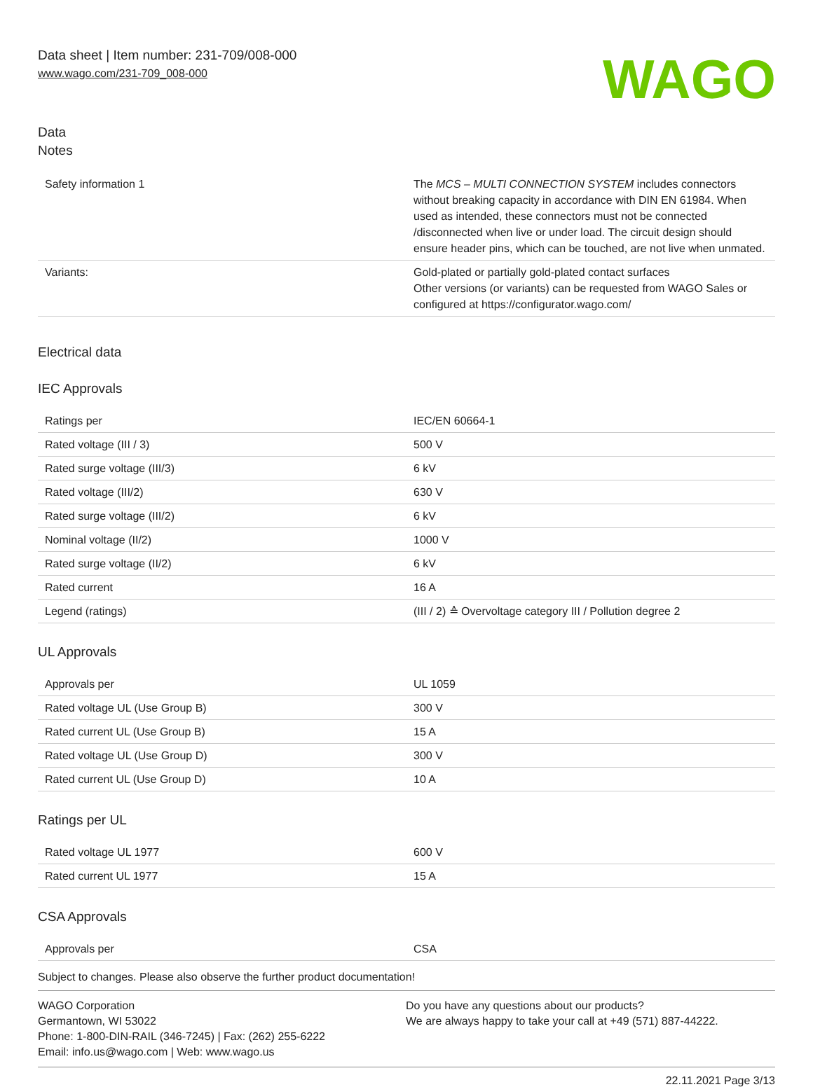Data sheet | Item number: 231-709/008-000
www.wago.com/231-709_008-000
WAGO
Data
Notes
| Safety information 1 | The MCS – MULTI CONNECTION SYSTEM includes connectors without breaking capacity in accordance with DIN EN 61984. When used as intended, these connectors must not be connected /disconnected when live or under load. The circuit design should ensure header pins, which can be touched, are not live when unmated. |
| Variants: | Gold-plated or partially gold-plated contact surfaces Other versions (or variants) can be requested from WAGO Sales or configured at https://configurator.wago.com/ |
Electrical data
IEC Approvals
| Ratings per | IEC/EN 60664-1 |
| Rated voltage (III / 3) | 500 V |
| Rated surge voltage (III/3) | 6 kV |
| Rated voltage (III/2) | 630 V |
| Rated surge voltage (III/2) | 6 kV |
| Nominal voltage (II/2) | 1000 V |
| Rated surge voltage (II/2) | 6 kV |
| Rated current | 16 A |
| Legend (ratings) | (III / 2) ≙ Overvoltage category III / Pollution degree 2 |
UL Approvals
| Approvals per | UL 1059 |
| Rated voltage UL (Use Group B) | 300 V |
| Rated current UL (Use Group B) | 15 A |
| Rated voltage UL (Use Group D) | 300 V |
| Rated current UL (Use Group D) | 10 A |
Ratings per UL
| Rated voltage UL 1977 | 600 V |
| Rated current UL 1977 | 15 A |
CSA Approvals
| Approvals per | CSA |
Subject to changes. Please also observe the further product documentation!
WAGO Corporation
Germantown, WI 53022
Phone: 1-800-DIN-RAIL (346-7245) | Fax: (262) 255-6222
Email: info.us@wago.com | Web: www.wago.us
Do you have any questions about our products?
We are always happy to take your call at +49 (571) 887-44222.
22.11.2021 Page 3/13